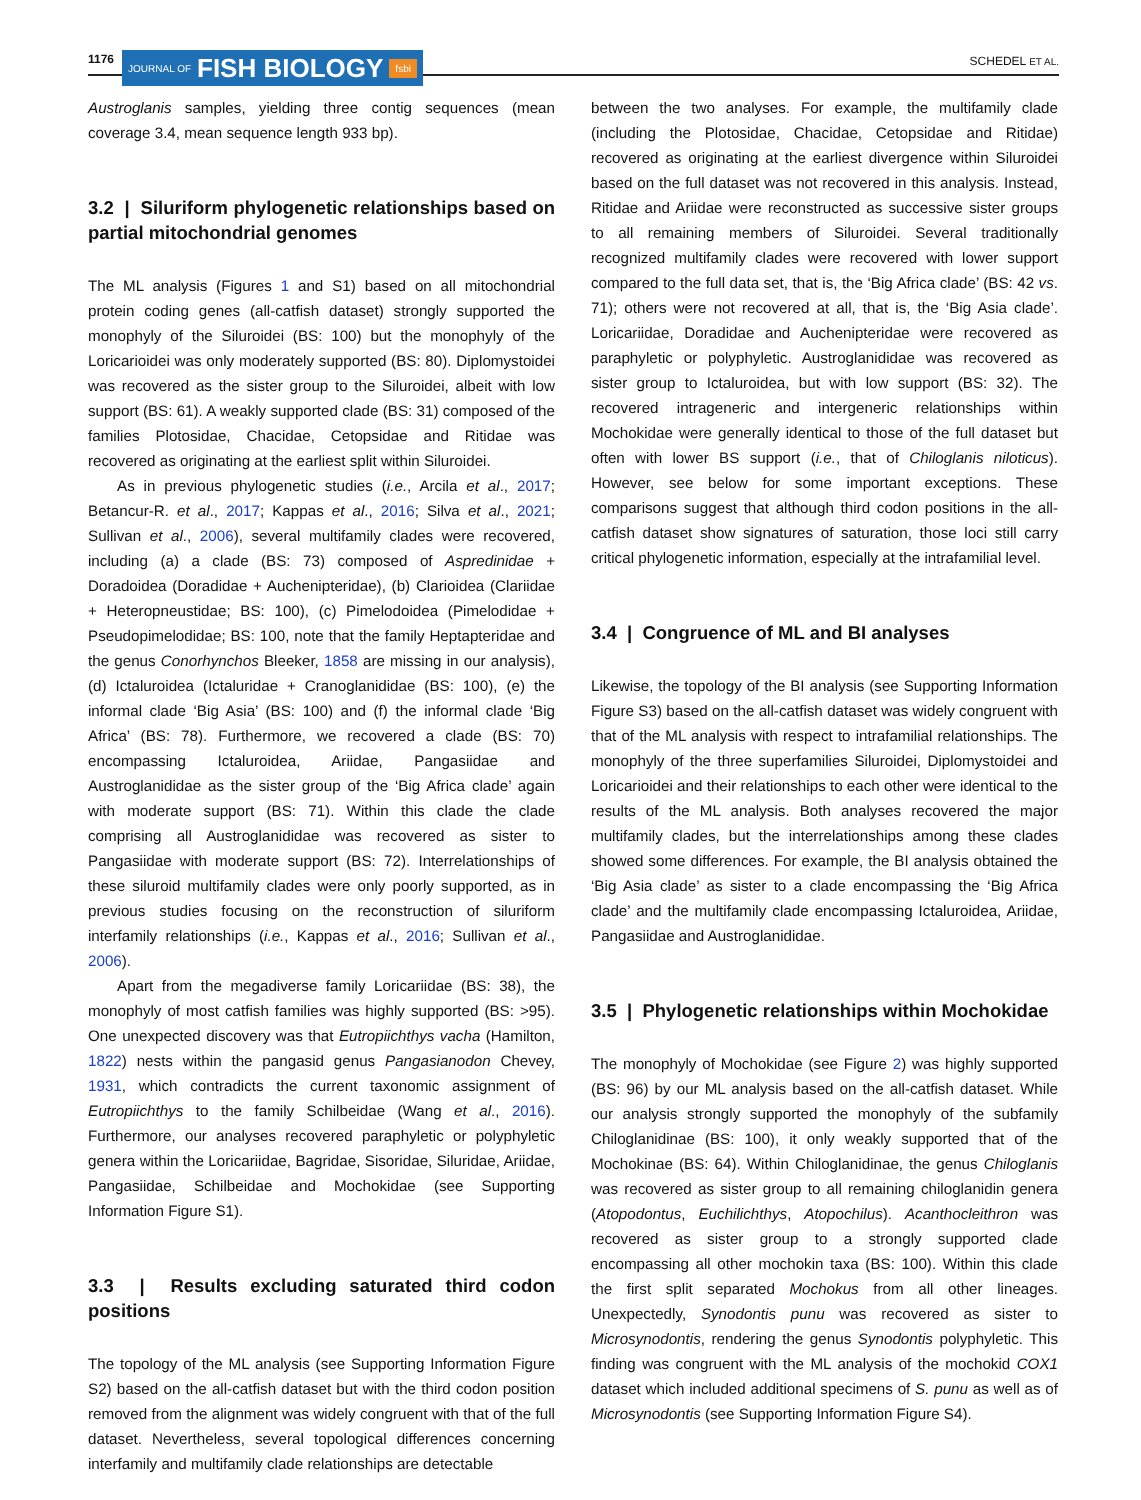1176 JOURNAL OF FISH BIOLOGY fsbi SCHEDEL ET AL.
Austroglanis samples, yielding three contig sequences (mean coverage 3.4, mean sequence length 933 bp).
3.2 | Siluriform phylogenetic relationships based on partial mitochondrial genomes
The ML analysis (Figures 1 and S1) based on all mitochondrial protein coding genes (all-catfish dataset) strongly supported the monophyly of the Siluroidei (BS: 100) but the monophyly of the Loricarioidei was only moderately supported (BS: 80). Diplomystoidei was recovered as the sister group to the Siluroidei, albeit with low support (BS: 61). A weakly supported clade (BS: 31) composed of the families Plotosidae, Chacidae, Cetopsidae and Ritidae was recovered as originating at the earliest split within Siluroidei.
As in previous phylogenetic studies (i.e., Arcila et al., 2017; Betancur-R. et al., 2017; Kappas et al., 2016; Silva et al., 2021; Sullivan et al., 2006), several multifamily clades were recovered, including (a) a clade (BS: 73) composed of Aspredinidae + Doradoidea (Doradidae + Auchenipteridae), (b) Clarioidea (Clariidae + Heteropneustidae; BS: 100), (c) Pimelodoidea (Pimelodidae + Pseudopimelodidae; BS: 100, note that the family Heptapteridae and the genus Conorhynchos Bleeker, 1858 are missing in our analysis), (d) Ictaluroidea (Ictaluridae + Cranoglanididae (BS: 100), (e) the informal clade ‘Big Asia’ (BS: 100) and (f) the informal clade ‘Big Africa’ (BS: 78). Furthermore, we recovered a clade (BS: 70) encompassing Ictaluroidea, Ariidae, Pangasiidae and Austroglanididae as the sister group of the ‘Big Africa clade’ again with moderate support (BS: 71). Within this clade the clade comprising all Austroglanididae was recovered as sister to Pangasiidae with moderate support (BS: 72). Interrelationships of these siluroid multifamily clades were only poorly supported, as in previous studies focusing on the reconstruction of siluriform interfamily relationships (i.e., Kappas et al., 2016; Sullivan et al., 2006).
Apart from the megadiverse family Loricariidae (BS: 38), the monophyly of most catfish families was highly supported (BS: >95). One unexpected discovery was that Eutropiichthys vacha (Hamilton, 1822) nests within the pangasid genus Pangasianodon Chevey, 1931, which contradicts the current taxonomic assignment of Eutropiichthys to the family Schilbeidae (Wang et al., 2016). Furthermore, our analyses recovered paraphyletic or polyphyletic genera within the Loricariidae, Bagridae, Sisoridae, Siluridae, Ariidae, Pangasiidae, Schilbeidae and Mochokidae (see Supporting Information Figure S1).
3.3 | Results excluding saturated third codon positions
The topology of the ML analysis (see Supporting Information Figure S2) based on the all-catfish dataset but with the third codon position removed from the alignment was widely congruent with that of the full dataset. Nevertheless, several topological differences concerning interfamily and multifamily clade relationships are detectable
between the two analyses. For example, the multifamily clade (including the Plotosidae, Chacidae, Cetopsidae and Ritidae) recovered as originating at the earliest divergence within Siluroidei based on the full dataset was not recovered in this analysis. Instead, Ritidae and Ariidae were reconstructed as successive sister groups to all remaining members of Siluroidei. Several traditionally recognized multifamily clades were recovered with lower support compared to the full data set, that is, the ‘Big Africa clade’ (BS: 42 vs. 71); others were not recovered at all, that is, the ‘Big Asia clade’. Loricariidae, Doradidae and Auchenipteridae were recovered as paraphyletic or polyphyletic. Austroglanididae was recovered as sister group to Ictaluroidea, but with low support (BS: 32). The recovered intrageneric and intergeneric relationships within Mochokidae were generally identical to those of the full dataset but often with lower BS support (i.e., that of Chiloglanis niloticus). However, see below for some important exceptions. These comparisons suggest that although third codon positions in the all-catfish dataset show signatures of saturation, those loci still carry critical phylogenetic information, especially at the intrafamilial level.
3.4 | Congruence of ML and BI analyses
Likewise, the topology of the BI analysis (see Supporting Information Figure S3) based on the all-catfish dataset was widely congruent with that of the ML analysis with respect to intrafamilial relationships. The monophyly of the three superfamilies Siluroidei, Diplomystoidei and Loricarioidei and their relationships to each other were identical to the results of the ML analysis. Both analyses recovered the major multifamily clades, but the interrelationships among these clades showed some differences. For example, the BI analysis obtained the ‘Big Asia clade’ as sister to a clade encompassing the ‘Big Africa clade’ and the multifamily clade encompassing Ictaluroidea, Ariidae, Pangasiidae and Austroglanididae.
3.5 | Phylogenetic relationships within Mochokidae
The monophyly of Mochokidae (see Figure 2) was highly supported (BS: 96) by our ML analysis based on the all-catfish dataset. While our analysis strongly supported the monophyly of the subfamily Chiloglanidinae (BS: 100), it only weakly supported that of the Mochokinae (BS: 64). Within Chiloglanidinae, the genus Chiloglanis was recovered as sister group to all remaining chiloglanidin genera (Atopodontus, Euchilichthys, Atopochilus). Acanthocleithron was recovered as sister group to a strongly supported clade encompassing all other mochokin taxa (BS: 100). Within this clade the first split separated Mochokus from all other lineages. Unexpectedly, Synodontis punu was recovered as sister to Microsynodontis, rendering the genus Synodontis polyphyletic. This finding was congruent with the ML analysis of the mochokid COX1 dataset which included additional specimens of S. punu as well as of Microsynodontis (see Supporting Information Figure S4).